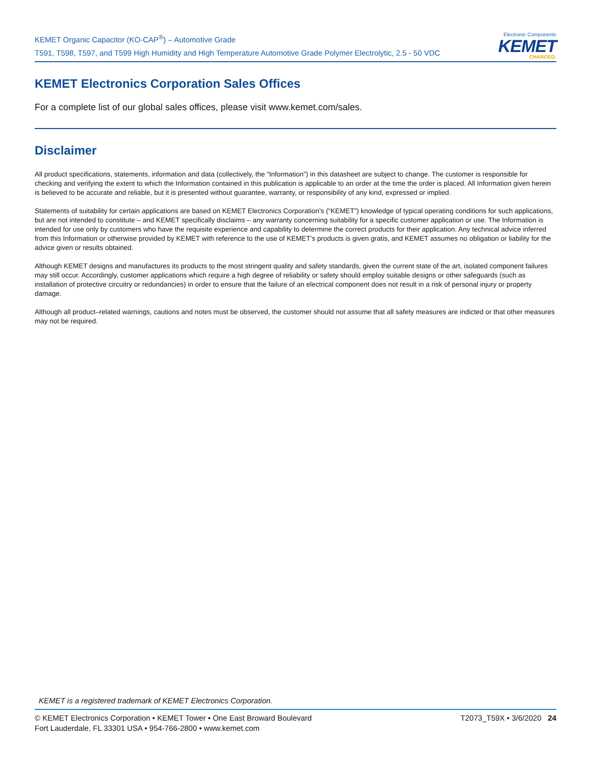KEMET Organic Capacitor (KO-CAP<sup>®</sup>) – Automotive Grade
T591, T598, T597, and T599 High Humidity and High Temperature Automotive Grade Polymer Electrolytic, 2.5 - 50 VDC
Electronic Components
KEMET
CHARGED.
KEMET Electronics Corporation Sales Offices
For a complete list of our global sales offices, please visit www.kemet.com/sales.
Disclaimer
All product specifications, statements, information and data (collectively, the “Information”) in this datasheet are subject to change. The customer is responsible for checking and verifying the extent to which the Information contained in this publication is applicable to an order at the time the order is placed. All Information given herein is believed to be accurate and reliable, but it is presented without guarantee, warranty, or responsibility of any kind, expressed or implied.
Statements of suitability for certain applications are based on KEMET Electronics Corporation’s (“KEMET”) knowledge of typical operating conditions for such applications, but are not intended to constitute – and KEMET specifically disclaims – any warranty concerning suitability for a specific customer application or use. The Information is intended for use only by customers who have the requisite experience and capability to determine the correct products for their application. Any technical advice inferred from this Information or otherwise provided by KEMET with reference to the use of KEMET’s products is given gratis, and KEMET assumes no obligation or liability for the advice given or results obtained.
Although KEMET designs and manufactures its products to the most stringent quality and safety standards, given the current state of the art, isolated component failures may still occur. Accordingly, customer applications which require a high degree of reliability or safety should employ suitable designs or other safeguards (such as installation of protective circuitry or redundancies) in order to ensure that the failure of an electrical component does not result in a risk of personal injury or property damage.
Although all product–related warnings, cautions and notes must be observed, the customer should not assume that all safety measures are indicted or that other measures may not be required.
KEMET is a registered trademark of KEMET Electronics Corporation.
© KEMET Electronics Corporation • KEMET Tower • One East Broward Boulevard
Fort Lauderdale, FL 33301 USA • 954-766-2800 • www.kemet.com
T2073_T59X • 3/6/2020 24